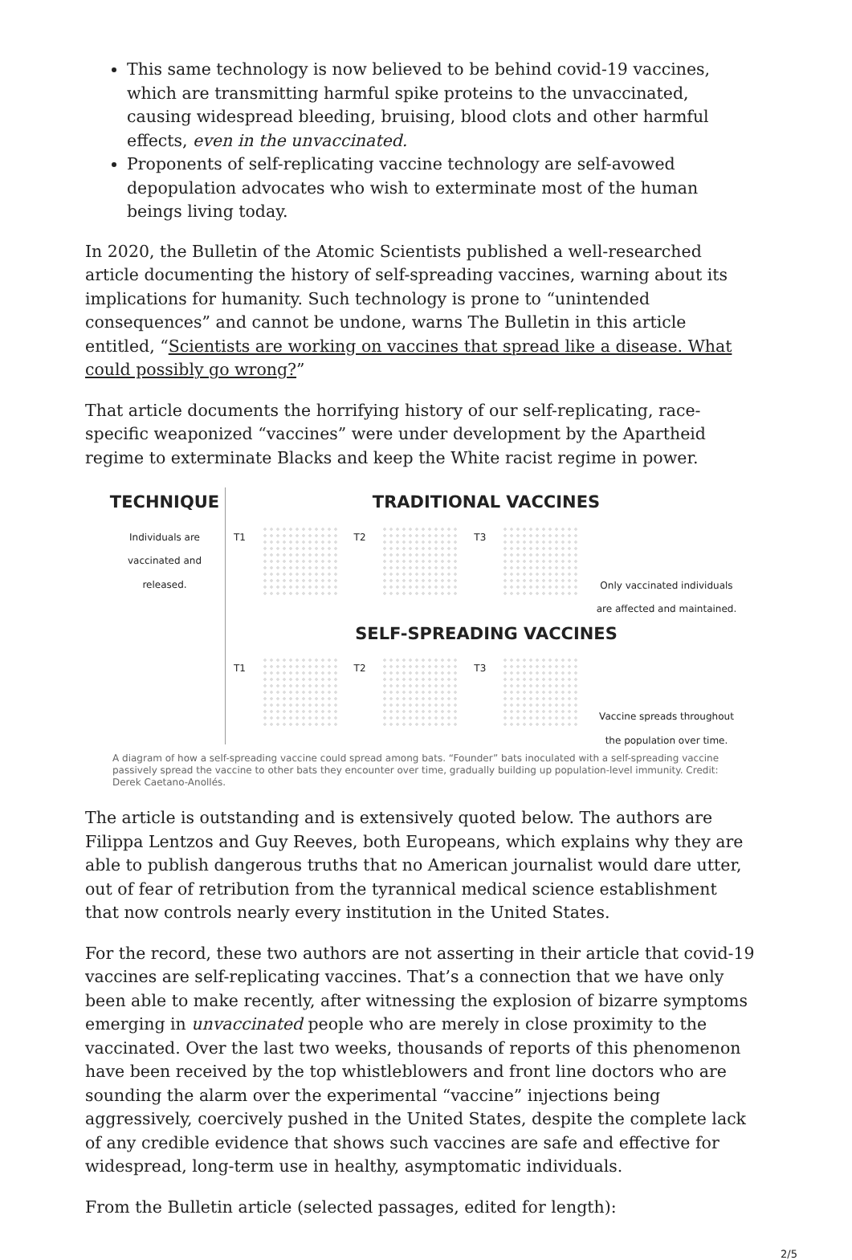This same technology is now believed to be behind covid-19 vaccines, which are transmitting harmful spike proteins to the unvaccinated, causing widespread bleeding, bruising, blood clots and other harmful effects, even in the unvaccinated.
Proponents of self-replicating vaccine technology are self-avowed depopulation advocates who wish to exterminate most of the human beings living today.
In 2020, the Bulletin of the Atomic Scientists published a well-researched article documenting the history of self-spreading vaccines, warning about its implications for humanity. Such technology is prone to “unintended consequences” and cannot be undone, warns The Bulletin in this article entitled, “Scientists are working on vaccines that spread like a disease. What could possibly go wrong?”
That article documents the horrifying history of our self-replicating, race-specific weaponized “vaccines” were under development by the Apartheid regime to exterminate Blacks and keep the White racist regime in power.
TECHNIQUE
Individuals are vaccinated and released.
TRADITIONAL VACCINES
T1 T2 T3
Only vaccinated individuals are affected and maintained.
SELF-SPREADING VACCINES
T1 T2 T3
Vaccine spreads throughout the population over time.
A diagram of how a self-spreading vaccine could spread among bats. “Founder” bats inoculated with a self-spreading vaccine passively spread the vaccine to other bats they encounter over time, gradually building up population-level immunity. Credit: Derek Caetano-Anollés.
The article is outstanding and is extensively quoted below. The authors are Filippa Lentzos and Guy Reeves, both Europeans, which explains why they are able to publish dangerous truths that no American journalist would dare utter, out of fear of retribution from the tyrannical medical science establishment that now controls nearly every institution in the United States.
For the record, these two authors are not asserting in their article that covid-19 vaccines are self-replicating vaccines. That’s a connection that we have only been able to make recently, after witnessing the explosion of bizarre symptoms emerging in unvaccinated people who are merely in close proximity to the vaccinated. Over the last two weeks, thousands of reports of this phenomenon have been received by the top whistleblowers and front line doctors who are sounding the alarm over the experimental “vaccine” injections being aggressively, coercively pushed in the United States, despite the complete lack of any credible evidence that shows such vaccines are safe and effective for widespread, long-term use in healthy, asymptomatic individuals.
From the Bulletin article (selected passages, edited for length):
2/5